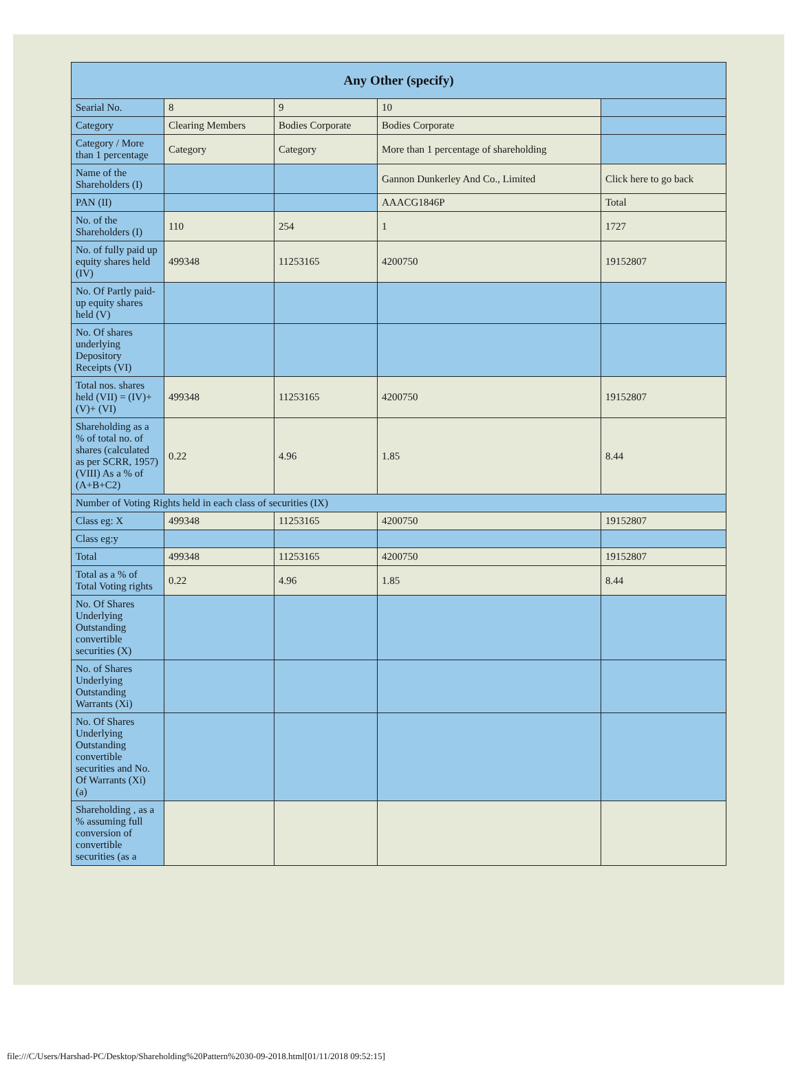| Any Other (specify) | | | | |
| --- | --- | --- | --- | --- |
| Searial No. | 8 | 9 | 10 | |
| Category | Clearing Members | Bodies Corporate | Bodies Corporate | |
| Category / More than 1 percentage | Category | Category | More than 1 percentage of shareholding | |
| Name of the Shareholders (I) | | | Gannon Dunkerley And Co., Limited | Click here to go back |
| PAN (II) | | | AAACG1846P | Total |
| No. of the Shareholders (I) | 110 | 254 | 1 | 1727 |
| No. of fully paid up equity shares held (IV) | 499348 | 11253165 | 4200750 | 19152807 |
| No. Of Partly paid-up equity shares held (V) | | | | |
| No. Of shares underlying Depository Receipts (VI) | | | | |
| Total nos. shares held (VII) = (IV)+(V)+ (VI) | 499348 | 11253165 | 4200750 | 19152807 |
| Shareholding as a % of total no. of shares (calculated as per SCRR, 1957) (VIII) As a % of (A+B+C2) | 0.22 | 4.96 | 1.85 | 8.44 |
| Number of Voting Rights held in each class of securities (IX) | | | | |
| Class eg: X | 499348 | 11253165 | 4200750 | 19152807 |
| Class eg:y | | | | |
| Total | 499348 | 11253165 | 4200750 | 19152807 |
| Total as a % of Total Voting rights | 0.22 | 4.96 | 1.85 | 8.44 |
| No. Of Shares Underlying Outstanding convertible securities (X) | | | | |
| No. of Shares Underlying Outstanding Warrants (Xi) | | | | |
| No. Of Shares Underlying Outstanding convertible securities and No. Of Warrants (Xi) (a) | | | | |
| Shareholding , as a % assuming full conversion of convertible securities (as a | | | | |
file:///C/Users/Harshad-PC/Desktop/Shareholding%20Pattern%2030-09-2018.html[01/11/2018 09:52:15]